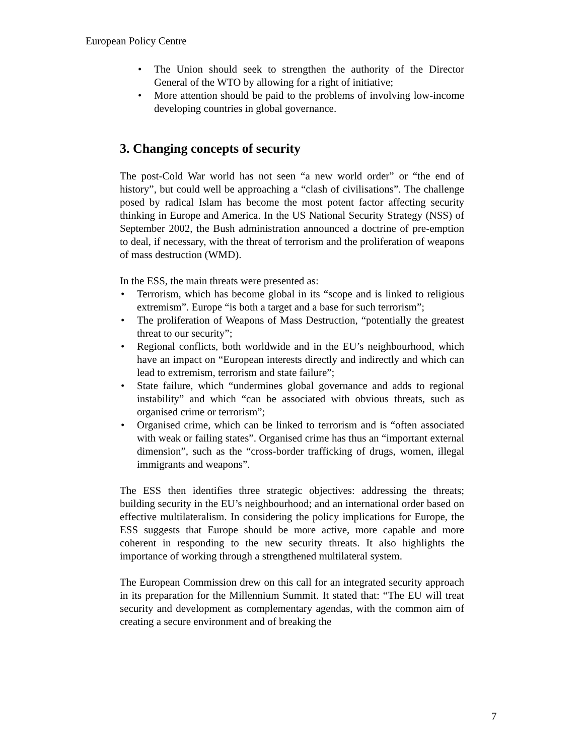European Policy Centre
• The Union should seek to strengthen the authority of the Director General of the WTO by allowing for a right of initiative;
• More attention should be paid to the problems of involving low-income developing countries in global governance.
3. Changing concepts of security
The post-Cold War world has not seen “a new world order” or “the end of history”, but could well be approaching a “clash of civilisations”. The challenge posed by radical Islam has become the most potent factor affecting security thinking in Europe and America. In the US National Security Strategy (NSS) of September 2002, the Bush administration announced a doctrine of pre-emption to deal, if necessary, with the threat of terrorism and the proliferation of weapons of mass destruction (WMD).
In the ESS, the main threats were presented as:
• Terrorism, which has become global in its “scope and is linked to religious extremism”. Europe “is both a target and a base for such terrorism”;
• The proliferation of Weapons of Mass Destruction, “potentially the greatest threat to our security”;
• Regional conflicts, both worldwide and in the EU’s neighbourhood, which have an impact on “European interests directly and indirectly and which can lead to extremism, terrorism and state failure”;
• State failure, which “undermines global governance and adds to regional instability” and which “can be associated with obvious threats, such as organised crime or terrorism”;
• Organised crime, which can be linked to terrorism and is “often associated with weak or failing states”. Organised crime has thus an “important external dimension”, such as the “cross-border trafficking of drugs, women, illegal immigrants and weapons”.
The ESS then identifies three strategic objectives: addressing the threats; building security in the EU’s neighbourhood; and an international order based on effective multilateralism. In considering the policy implications for Europe, the ESS suggests that Europe should be more active, more capable and more coherent in responding to the new security threats. It also highlights the importance of working through a strengthened multilateral system.
The European Commission drew on this call for an integrated security approach in its preparation for the Millennium Summit. It stated that: “The EU will treat security and development as complementary agendas, with the common aim of creating a secure environment and of breaking the
7